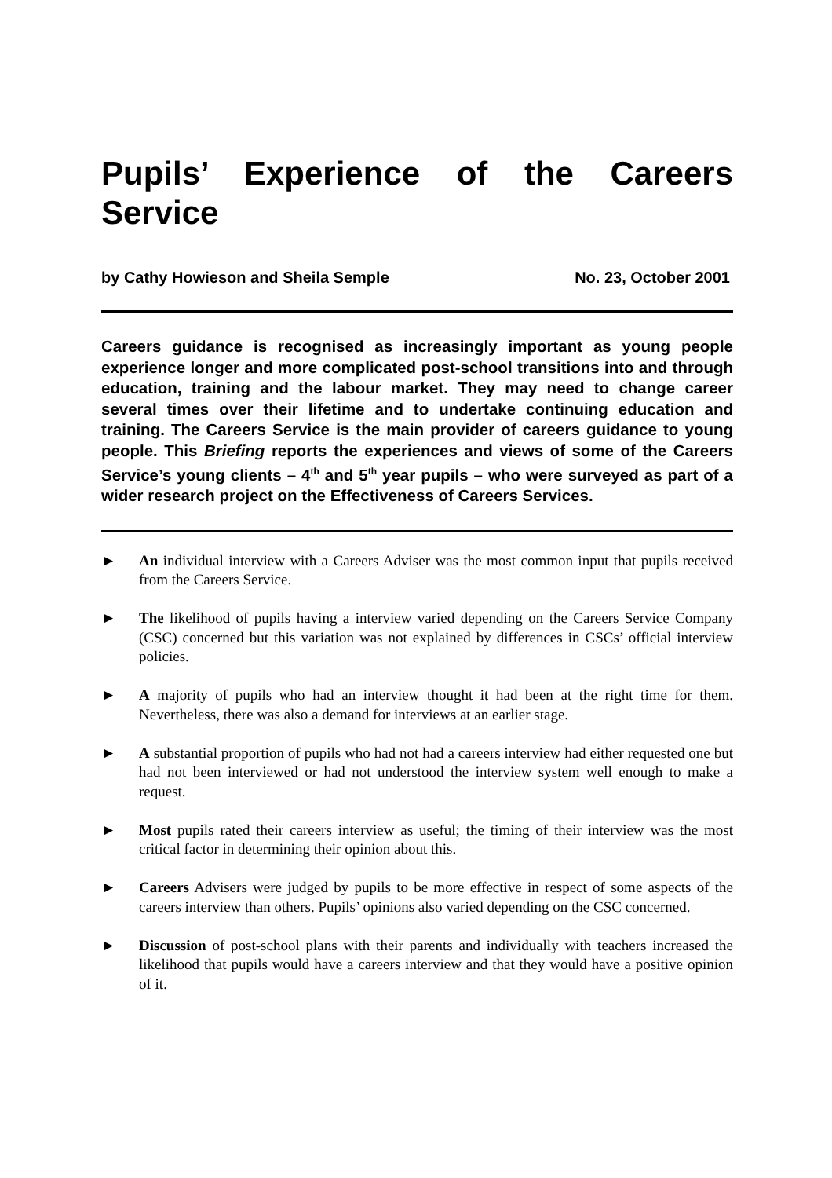Pupils’ Experience of the Careers Service
by Cathy Howieson and Sheila Semple No. 23, October 2001
Careers guidance is recognised as increasingly important as young people experience longer and more complicated post-school transitions into and through education, training and the labour market. They may need to change career several times over their lifetime and to undertake continuing education and training. The Careers Service is the main provider of careers guidance to young people. This Briefing reports the experiences and views of some of the Careers Service’s young clients – 4<sup>th</sup> and 5<sup>th</sup> year pupils – who were surveyed as part of a wider research project on the Effectiveness of Careers Services.
► An individual interview with a Careers Adviser was the most common input that pupils received from the Careers Service.
► The likelihood of pupils having a interview varied depending on the Careers Service Company (CSC) concerned but this variation was not explained by differences in CSCs’ official interview policies.
► A majority of pupils who had an interview thought it had been at the right time for them. Nevertheless, there was also a demand for interviews at an earlier stage.
► A substantial proportion of pupils who had not had a careers interview had either requested one but had not been interviewed or had not understood the interview system well enough to make a request.
► Most pupils rated their careers interview as useful; the timing of their interview was the most critical factor in determining their opinion about this.
► Careers Advisers were judged by pupils to be more effective in respect of some aspects of the careers interview than others. Pupils’ opinions also varied depending on the CSC concerned.
► Discussion of post-school plans with their parents and individually with teachers increased the likelihood that pupils would have a careers interview and that they would have a positive opinion of it.